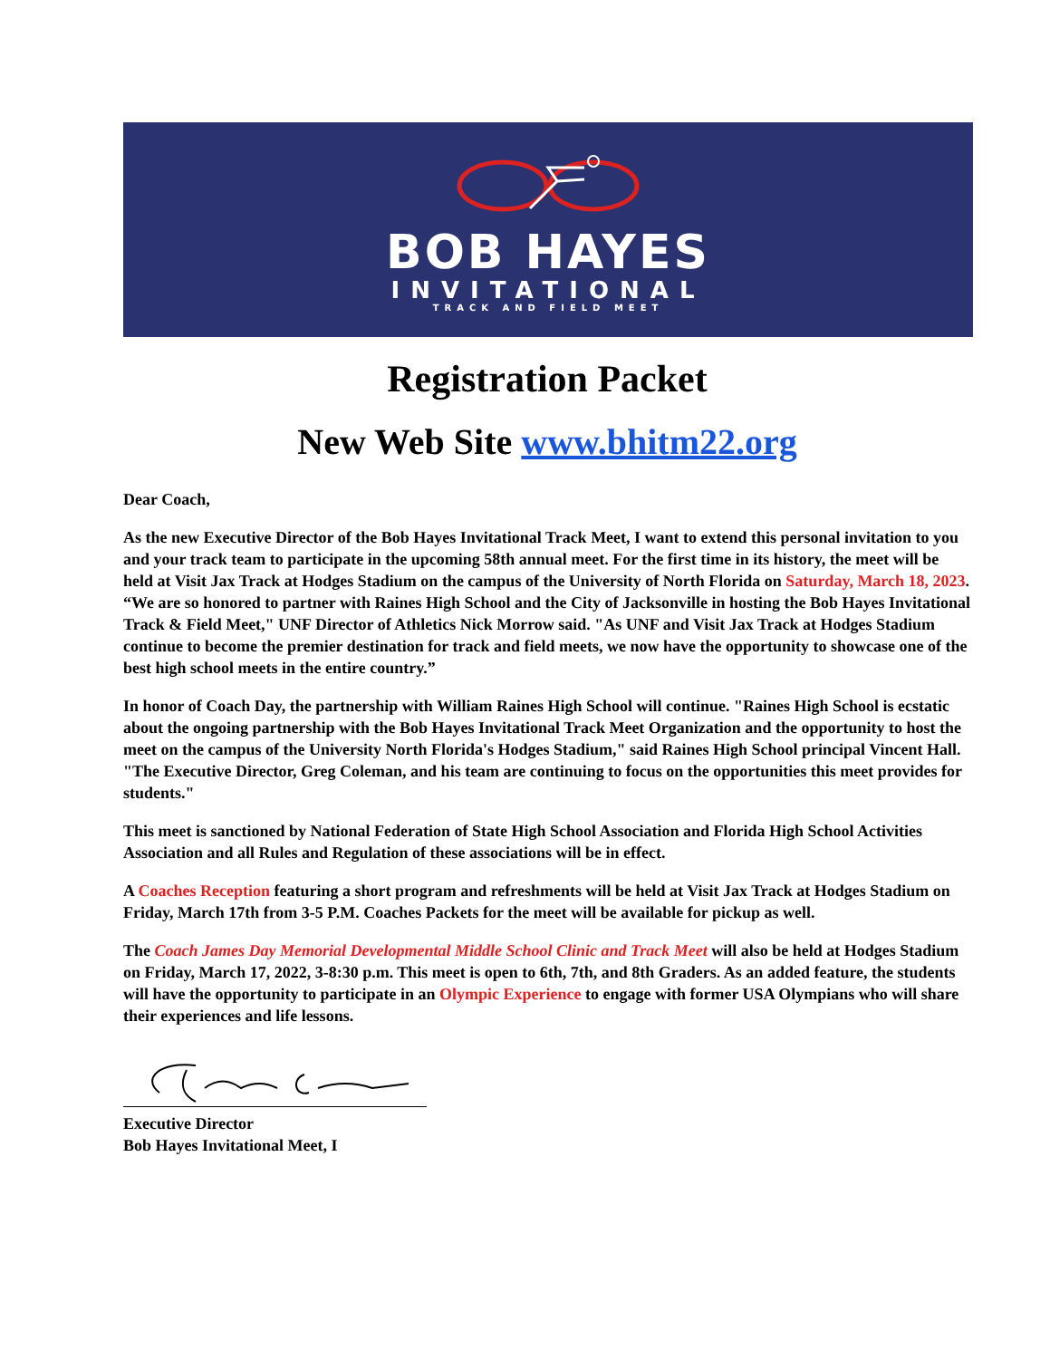BOB HAYES
INVITATIONAL
TRACK AND FIELD MEET
Registration Packet
New Web Site www.bhitm22.org
Dear Coach,
As the new Executive Director of the Bob Hayes Invitational Track Meet, I want to extend this personal invitation to you and your track team to participate in the upcoming 58th annual meet. For the first time in its history, the meet will be held at Visit Jax Track at Hodges Stadium on the campus of the University of North Florida on Saturday, March 18, 2023. “We are so honored to partner with Raines High School and the City of Jacksonville in hosting the Bob Hayes Invitational Track & Field Meet," UNF Director of Athletics Nick Morrow said. "As UNF and Visit Jax Track at Hodges Stadium continue to become the premier destination for track and field meets, we now have the opportunity to showcase one of the best high school meets in the entire country.”
In honor of Coach Day, the partnership with William Raines High School will continue. "Raines High School is ecstatic about the ongoing partnership with the Bob Hayes Invitational Track Meet Organization and the opportunity to host the meet on the campus of the University North Florida's Hodges Stadium," said Raines High School principal Vincent Hall. "The Executive Director, Greg Coleman, and his team are continuing to focus on the opportunities this meet provides for students."
This meet is sanctioned by National Federation of State High School Association and Florida High School Activities Association and all Rules and Regulation of these associations will be in effect.
A Coaches Reception featuring a short program and refreshments will be held at Visit Jax Track at Hodges Stadium on Friday, March 17th from 3-5 P.M. Coaches Packets for the meet will be available for pickup as well.
The Coach James Day Memorial Developmental Middle School Clinic and Track Meet will also be held at Hodges Stadium on Friday, March 17, 2022, 3-8:30 p.m. This meet is open to 6th, 7th, and 8th Graders. As an added feature, the students will have the opportunity to participate in an Olympic Experience to engage with former USA Olympians who will share their experiences and life lessons.
Executive Director
Bob Hayes Invitational Meet, I